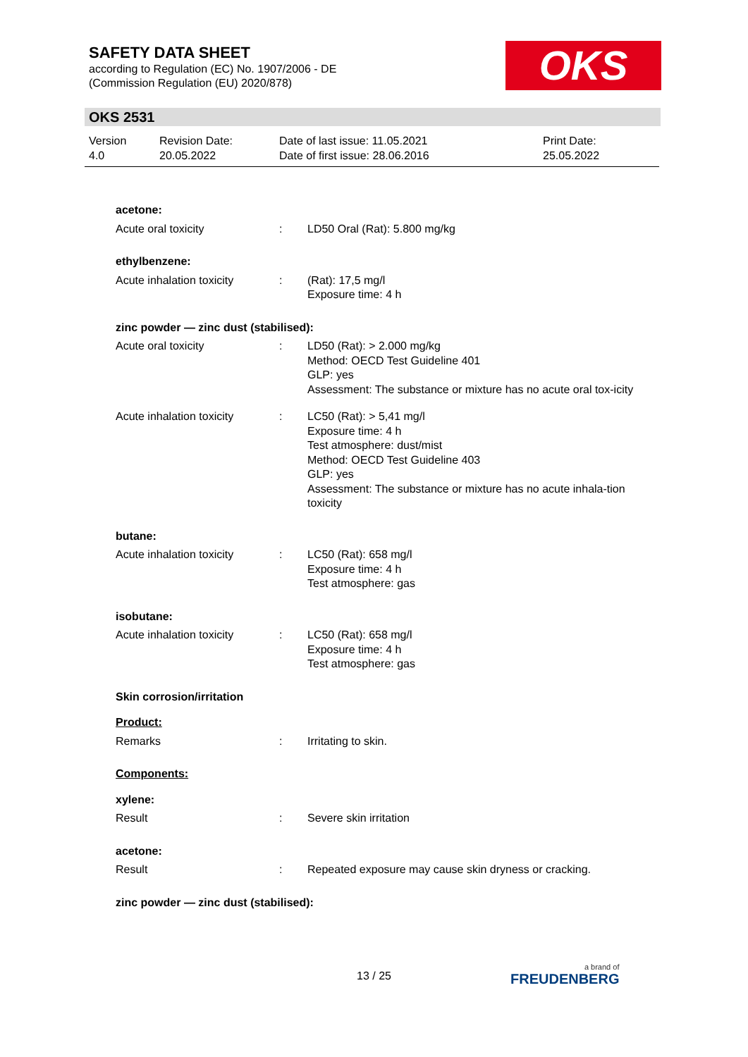SAFETY DATA SHEET
according to Regulation (EC) No. 1907/2006 - DE
(Commission Regulation (EU) 2020/878)
OKS
OKS 2531
Version
4.0
Revision Date:
20.05.2022
Date of last issue: 11.05.2021
Date of first issue: 28.06.2016
Print Date:
25.05.2022
acetone:
Acute oral toxicity : LD50 Oral (Rat): 5.800 mg/kg
ethylbenzene:
Acute inhalation toxicity
: (Rat): 17,5 mg/l
Exposure time: 4 h
zinc powder — zinc dust (stabilised):
Acute oral toxicity : LD50 (Rat): > 2.000 mg/kg
Method: OECD Test Guideline 401
GLP: yes
Assessment: The substance or mixture has no acute oral tox-icity
Acute inhalation toxicity
: LC50 (Rat): > 5,41 mg/l
Exposure time: 4 h
Test atmosphere: dust/mist
Method: OECD Test Guideline 403
GLP: yes
Assessment: The substance or mixture has no acute inhala-tion toxicity
butane:
Acute inhalation toxicity
: LC50 (Rat): 658 mg/l
Exposure time: 4 h
Test atmosphere: gas
isobutane:
Acute inhalation toxicity
: LC50 (Rat): 658 mg/l
Exposure time: 4 h
Test atmosphere: gas
Skin corrosion/irritation
Product:
Remarks : Irritating to skin.
Components:
xylene:
Result : Severe skin irritation
acetone:
Result : Repeated exposure may cause skin dryness or cracking.
zinc powder — zinc dust (stabilised):
13 / 25 a brand of
FREUDENBERG